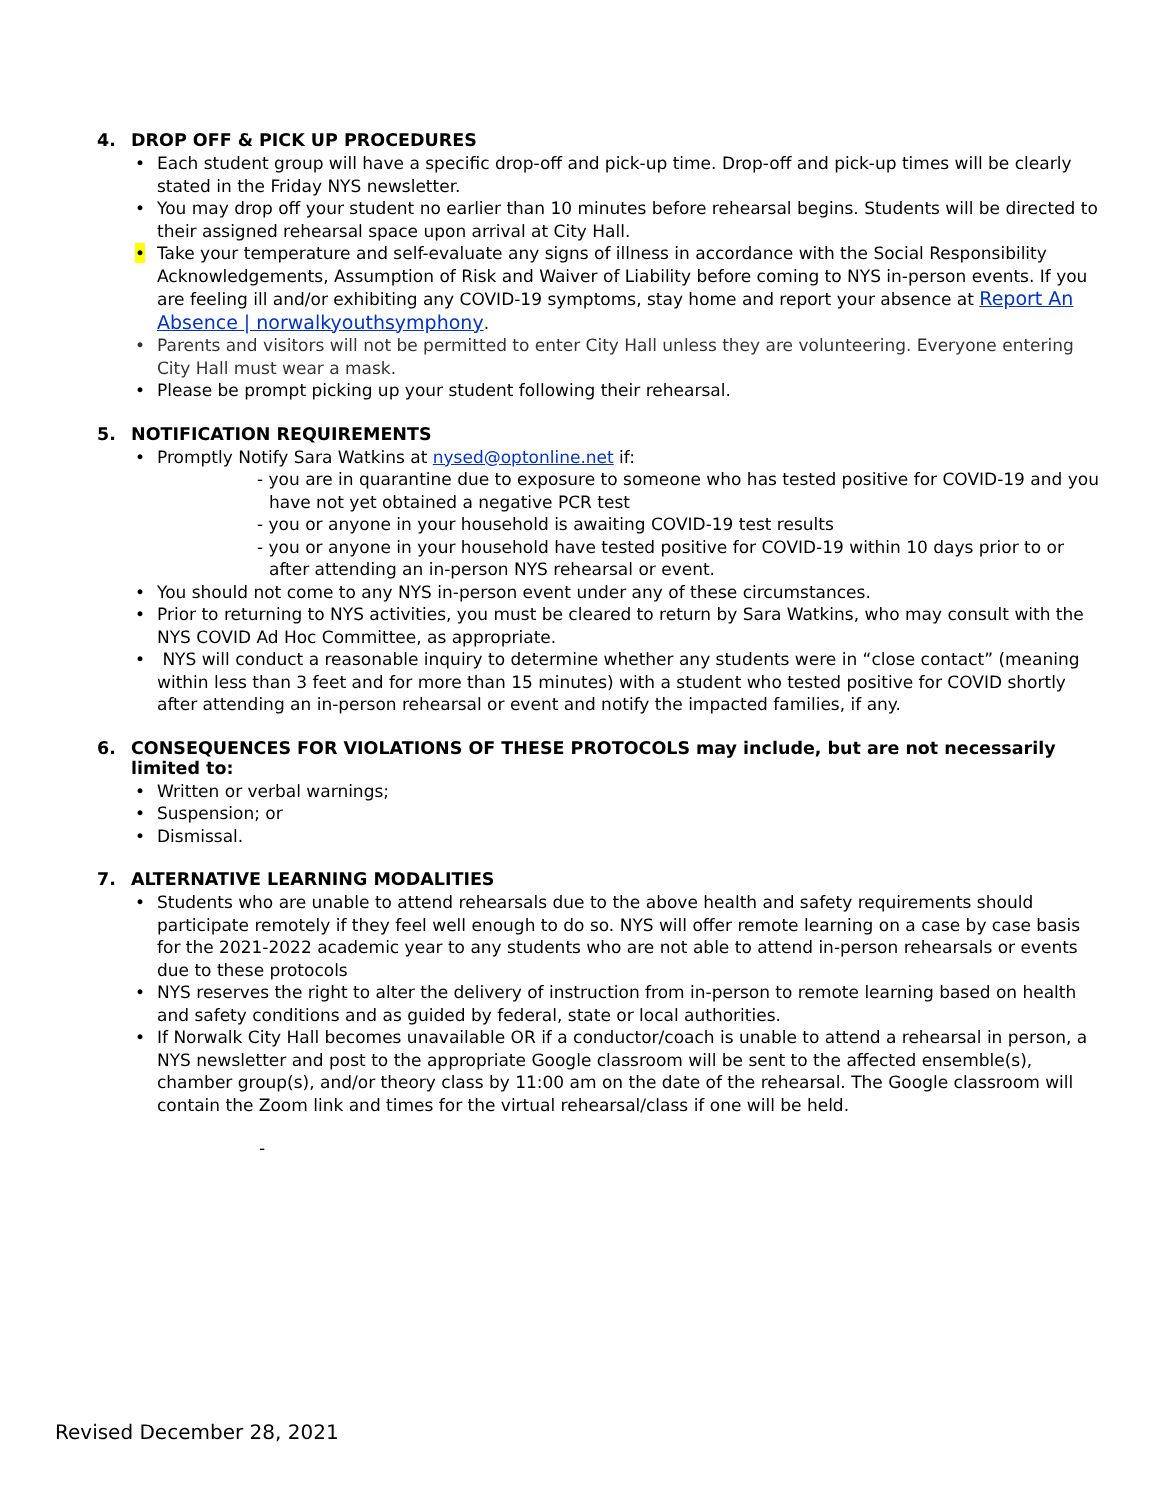4. DROP OFF & PICK UP PROCEDURES
• Each student group will have a specific drop-off and pick-up time. Drop-off and pick-up times will be clearly stated in the Friday NYS newsletter.
• You may drop off your student no earlier than 10 minutes before rehearsal begins. Students will be directed to their assigned rehearsal space upon arrival at City Hall.
• Take your temperature and self-evaluate any signs of illness in accordance with the Social Responsibility Acknowledgements, Assumption of Risk and Waiver of Liability before coming to NYS in-person events. If you are feeling ill and/or exhibiting any COVID-19 symptoms, stay home and report your absence at Report An Absence | norwalkyouthsymphony.
• Parents and visitors will not be permitted to enter City Hall unless they are volunteering. Everyone entering City Hall must wear a mask.
• Please be prompt picking up your student following their rehearsal.
5. NOTIFICATION REQUIREMENTS
• Promptly Notify Sara Watkins at nysed@optonline.net if:
- you are in quarantine due to exposure to someone who has tested positive for COVID-19 and you have not yet obtained a negative PCR test
- you or anyone in your household is awaiting COVID-19 test results
- you or anyone in your household have tested positive for COVID-19 within 10 days prior to or after attending an in-person NYS rehearsal or event.
• You should not come to any NYS in-person event under any of these circumstances.
• Prior to returning to NYS activities, you must be cleared to return by Sara Watkins, who may consult with the NYS COVID Ad Hoc Committee, as appropriate.
• NYS will conduct a reasonable inquiry to determine whether any students were in “close contact” (meaning within less than 3 feet and for more than 15 minutes) with a student who tested positive for COVID shortly after attending an in-person rehearsal or event and notify the impacted families, if any.
6. CONSEQUENCES FOR VIOLATIONS OF THESE PROTOCOLS may include, but are not necessarily limited to:
• Written or verbal warnings;
• Suspension; or
• Dismissal.
7. ALTERNATIVE LEARNING MODALITIES
• Students who are unable to attend rehearsals due to the above health and safety requirements should participate remotely if they feel well enough to do so. NYS will offer remote learning on a case by case basis for the 2021-2022 academic year to any students who are not able to attend in-person rehearsals or events due to these protocols
• NYS reserves the right to alter the delivery of instruction from in-person to remote learning based on health and safety conditions and as guided by federal, state or local authorities.
• If Norwalk City Hall becomes unavailable OR if a conductor/coach is unable to attend a rehearsal in person, a NYS newsletter and post to the appropriate Google classroom will be sent to the affected ensemble(s), chamber group(s), and/or theory class by 11:00 am on the date of the rehearsal. The Google classroom will contain the Zoom link and times for the virtual rehearsal/class if one will be held.
-
Revised December 28, 2021